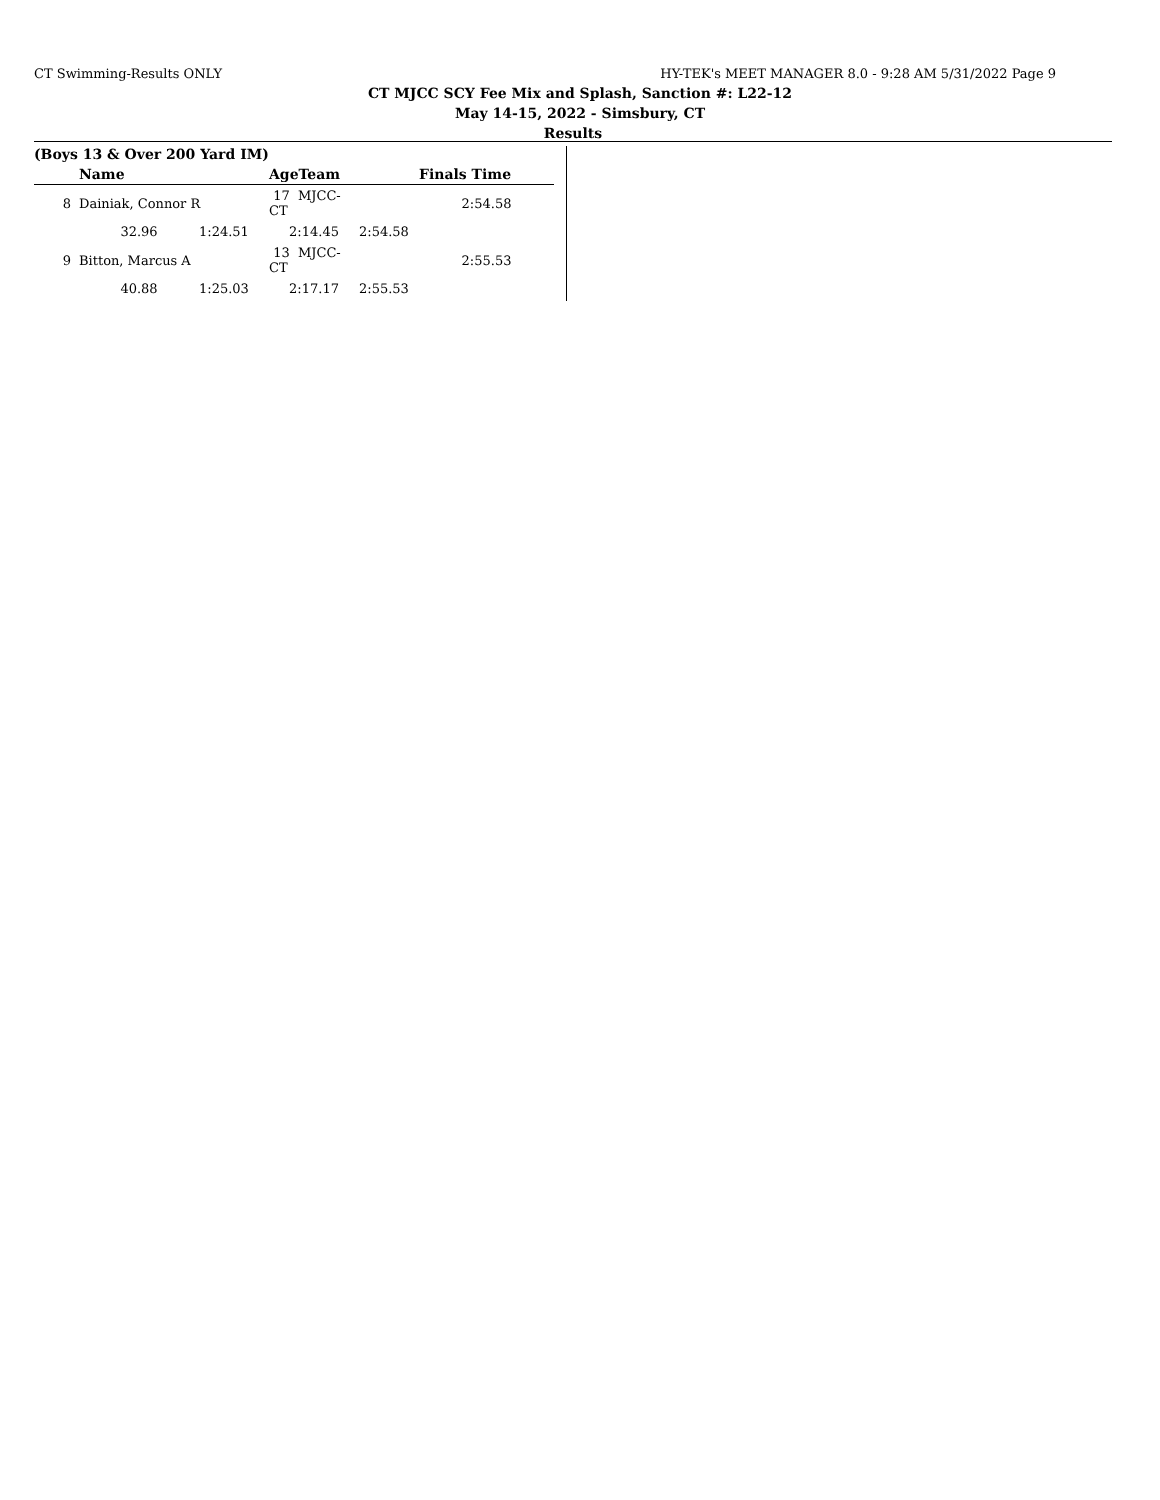CT Swimming-Results ONLY HY-TEK's MEET MANAGER 8.0 - 9:28 AM 5/31/2022 Page 9
CT MJCC SCY Fee Mix and Splash, Sanction #: L22-12
May 14-15, 2022 - Simsbury, CT
Results
(Boys 13 & Over 200 Yard IM)
| | Name | | AgeTeam | | Finals Time |
| --- | --- | --- | --- | --- | --- |
| 8 | Dainiak, Connor R | | 17 MJCC-CT | | 2:54.58 |
| | 32.96 | 1:24.51 | 2:14.45 | 2:54.58 | |
| 9 | Bitton, Marcus A | | 13 MJCC-CT | | 2:55.53 |
| | 40.88 | 1:25.03 | 2:17.17 | 2:55.53 | |